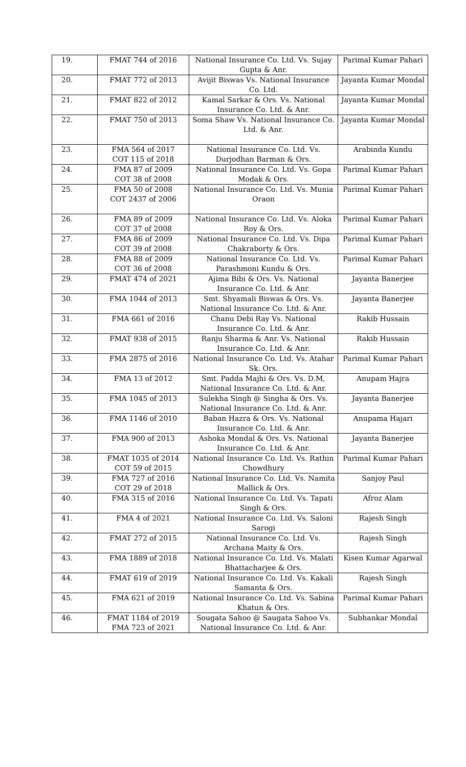| 19. | FMAT 744 of 2016 | National Insurance Co. Ltd. Vs. Sujay Gupta & Anr. | Parimal Kumar Pahari |
| 20. | FMAT 772 of 2013 | Avijit Biswas Vs. National Insurance Co. Ltd. | Jayanta Kumar Mondal |
| 21. | FMAT 822 of 2012 | Kamal Sarkar & Ors. Vs. National Insurance Co. Ltd. & Anr. | Jayanta Kumar Mondal |
| 22. | FMAT 750 of 2013 | Soma Shaw Vs. National Insurance Co. Ltd. & Anr. | Jayanta Kumar Mondal |
| 23. | FMA 564 of 2017 COT 115 of 2018 | National Insurance Co. Ltd. Vs. Durjodhan Barman & Ors. | Arabinda Kundu |
| 24. | FMA 87 of 2009 COT 38 of 2008 | National Insurance Co. Ltd. Vs. Gopa Modak & Ors. | Parimal Kumar Pahari |
| 25. | FMA 50 of 2008 COT 2437 of 2006 | National Insurance Co. Ltd. Vs. Munia Oraon | Parimal Kumar Pahari |
| 26. | FMA 89 of 2009 COT 37 of 2008 | National Insurance Co. Ltd. Vs. Aloka Roy & Ors. | Parimal Kumar Pahari |
| 27. | FMA 86 of 2009 COT 39 of 2008 | National Insurance Co. Ltd. Vs. Dipa Chakraborty & Ors. | Parimal Kumar Pahari |
| 28. | FMA 88 of 2009 COT 36 of 2008 | National Insurance Co. Ltd. Vs. Parashmoni Kundu & Ors. | Parimal Kumar Pahari |
| 29. | FMAT 474 of 2021 | Ajima Bibi & Ors. Vs. National Insurance Co. Ltd. & Anr. | Jayanta Banerjee |
| 30. | FMA 1044 of 2013 | Smt. Shyamali Biswas & Ors. Vs. National Insurance Co. Ltd. & Anr. | Jayanta Banerjee |
| 31. | FMA 661 of 2016 | Chanu Debi Ray Vs. National Insurance Co. Ltd. & Anr. | Rakib Hussain |
| 32. | FMAT 938 of 2015 | Ranju Sharma & Anr. Vs. National Insurance Co. Ltd. & Anr. | Rakib Hussain |
| 33. | FMA 2875 of 2016 | National Insurance Co. Ltd. Vs. Atahar Sk. Ors. | Parimal Kumar Pahari |
| 34. | FMA 13 of 2012 | Smt. Padda Majhi & Ors. Vs. D.M, National Insurance Co. Ltd. & Anr. | Anupam Hajra |
| 35. | FMA 1045 of 2013 | Sulekha Singh @ Singha & Ors. Vs. National Insurance Co. Ltd. & Anr. | Jayanta Banerjee |
| 36. | FMA 1146 of 2010 | Baban Hazra & Ors. Vs. National Insurance Co. Ltd. & Anr. | Anupama Hajari |
| 37. | FMA 900 of 2013 | Ashoka Mondal & Ors. Vs. National Insurance Co. Ltd. & Anr. | Jayanta Banerjee |
| 38. | FMAT 1035 of 2014 COT 59 of 2015 | National Insurance Co. Ltd. Vs. Rathin Chowdhury | Parimal Kumar Pahari |
| 39. | FMA 727 of 2016 COT 29 of 2018 | National Insurance Co. Ltd. Vs. Namita Mallick & Ors. | Sanjoy Paul |
| 40. | FMA 315 of 2016 | National Insurance Co. Ltd. Vs. Tapati Singh & Ors. | Afroz Alam |
| 41. | FMA 4 of 2021 | National Insurance Co. Ltd. Vs. Saloni Sarogi | Rajesh Singh |
| 42. | FMAT 272 of 2015 | National Insurance Co. Ltd. Vs. Archana Maity & Ors. | Rajesh Singh |
| 43. | FMA 1889 of 2018 | National Insurance Co. Ltd. Vs. Malati Bhattacharjee & Ors. | Kisen Kumar Agarwal |
| 44. | FMAT 619 of 2019 | National Insurance Co. Ltd. Vs. Kakali Samanta & Ors. | Rajesh Singh |
| 45. | FMA 621 of 2019 | National Insurance Co. Ltd. Vs. Sabina Khatun & Ors. | Parimal Kumar Pahari |
| 46. | FMAT 1184 of 2019 FMA 723 of 2021 | Sougata Sahoo @ Saugata Sahoo Vs. National Insurance Co. Ltd. & Anr. | Subhankar Mondal |